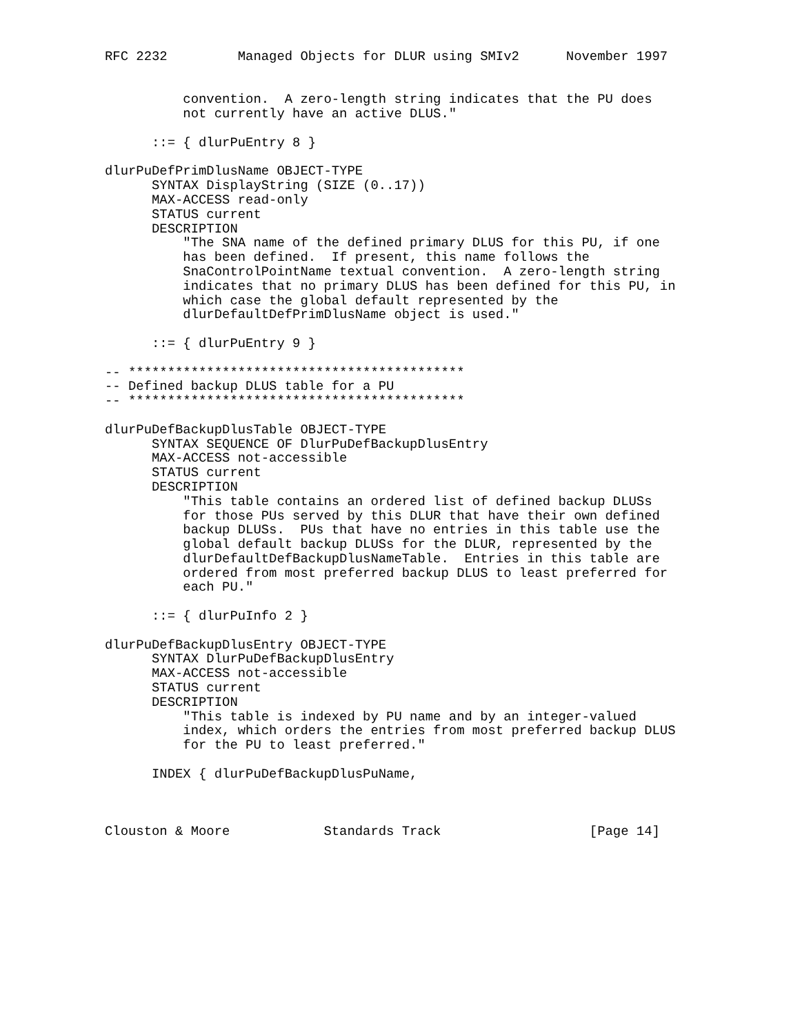RFC 2232         Managed Objects for DLUR using SMIv2      November 1997


          convention.  A zero-length string indicates that the PU does
          not currently have an active DLUS."

      ::= { dlurPuEntry 8 }

dlurPuDefPrimDlusName OBJECT-TYPE
      SYNTAX DisplayString (SIZE (0..17))
      MAX-ACCESS read-only
      STATUS current
      DESCRIPTION
          "The SNA name of the defined primary DLUS for this PU, if one
          has been defined.  If present, this name follows the
          SnaControlPointName textual convention.  A zero-length string
          indicates that no primary DLUS has been defined for this PU, in
          which case the global default represented by the
          dlurDefaultDefPrimDlusName object is used."

      ::= { dlurPuEntry 9 }

-- *******************************************
-- Defined backup DLUS table for a PU
-- *******************************************

dlurPuDefBackupDlusTable OBJECT-TYPE
      SYNTAX SEQUENCE OF DlurPuDefBackupDlusEntry
      MAX-ACCESS not-accessible
      STATUS current
      DESCRIPTION
          "This table contains an ordered list of defined backup DLUSs
          for those PUs served by this DLUR that have their own defined
          backup DLUSs.  PUs that have no entries in this table use the
          global default backup DLUSs for the DLUR, represented by the
          dlurDefaultDefBackupDlusNameTable.  Entries in this table are
          ordered from most preferred backup DLUS to least preferred for
          each PU."

      ::= { dlurPuInfo 2 }

dlurPuDefBackupDlusEntry OBJECT-TYPE
      SYNTAX DlurPuDefBackupDlusEntry
      MAX-ACCESS not-accessible
      STATUS current
      DESCRIPTION
          "This table is indexed by PU name and by an integer-valued
          index, which orders the entries from most preferred backup DLUS
          for the PU to least preferred."

      INDEX { dlurPuDefBackupDlusPuName,



Clouston & Moore            Standards Track                   [Page 14]